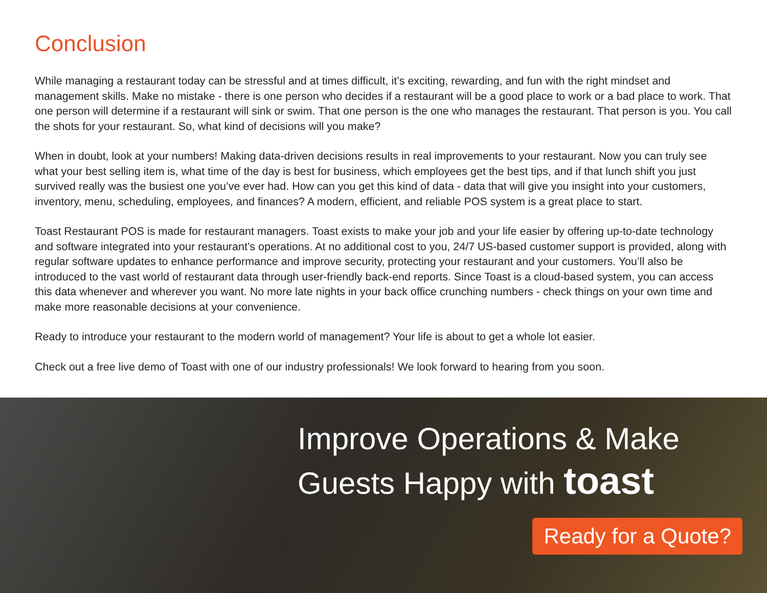Conclusion
While managing a restaurant today can be stressful and at times difficult, it’s exciting, rewarding, and fun with the right mindset and management skills. Make no mistake - there is one person who decides if a restaurant will be a good place to work or a bad place to work. That one person will determine if a restaurant will sink or swim. That one person is the one who manages the restaurant. That person is you. You call the shots for your restaurant. So, what kind of decisions will you make?
When in doubt, look at your numbers! Making data-driven decisions results in real improvements to your restaurant. Now you can truly see what your best selling item is, what time of the day is best for business, which employees get the best tips, and if that lunch shift you just survived really was the busiest one you’ve ever had. How can you get this kind of data - data that will give you insight into your customers, inventory, menu, scheduling, employees, and finances? A modern, efficient, and reliable POS system is a great place to start.
Toast Restaurant POS is made for restaurant managers. Toast exists to make your job and your life easier by offering up-to-date technology and software integrated into your restaurant’s operations. At no additional cost to you, 24/7 US-based customer support is provided, along with regular software updates to enhance performance and improve security, protecting your restaurant and your customers. You’ll also be introduced to the vast world of restaurant data through user-friendly back-end reports. Since Toast is a cloud-based system, you can access this data whenever and wherever you want. No more late nights in your back office crunching numbers - check things on your own time and make more reasonable decisions at your convenience.
Ready to introduce your restaurant to the modern world of management? Your life is about to get a whole lot easier.
Check out a free live demo of Toast with one of our industry professionals! We look forward to hearing from you soon.
Improve Operations & Make
Guests Happy with toast
Ready for a Quote?